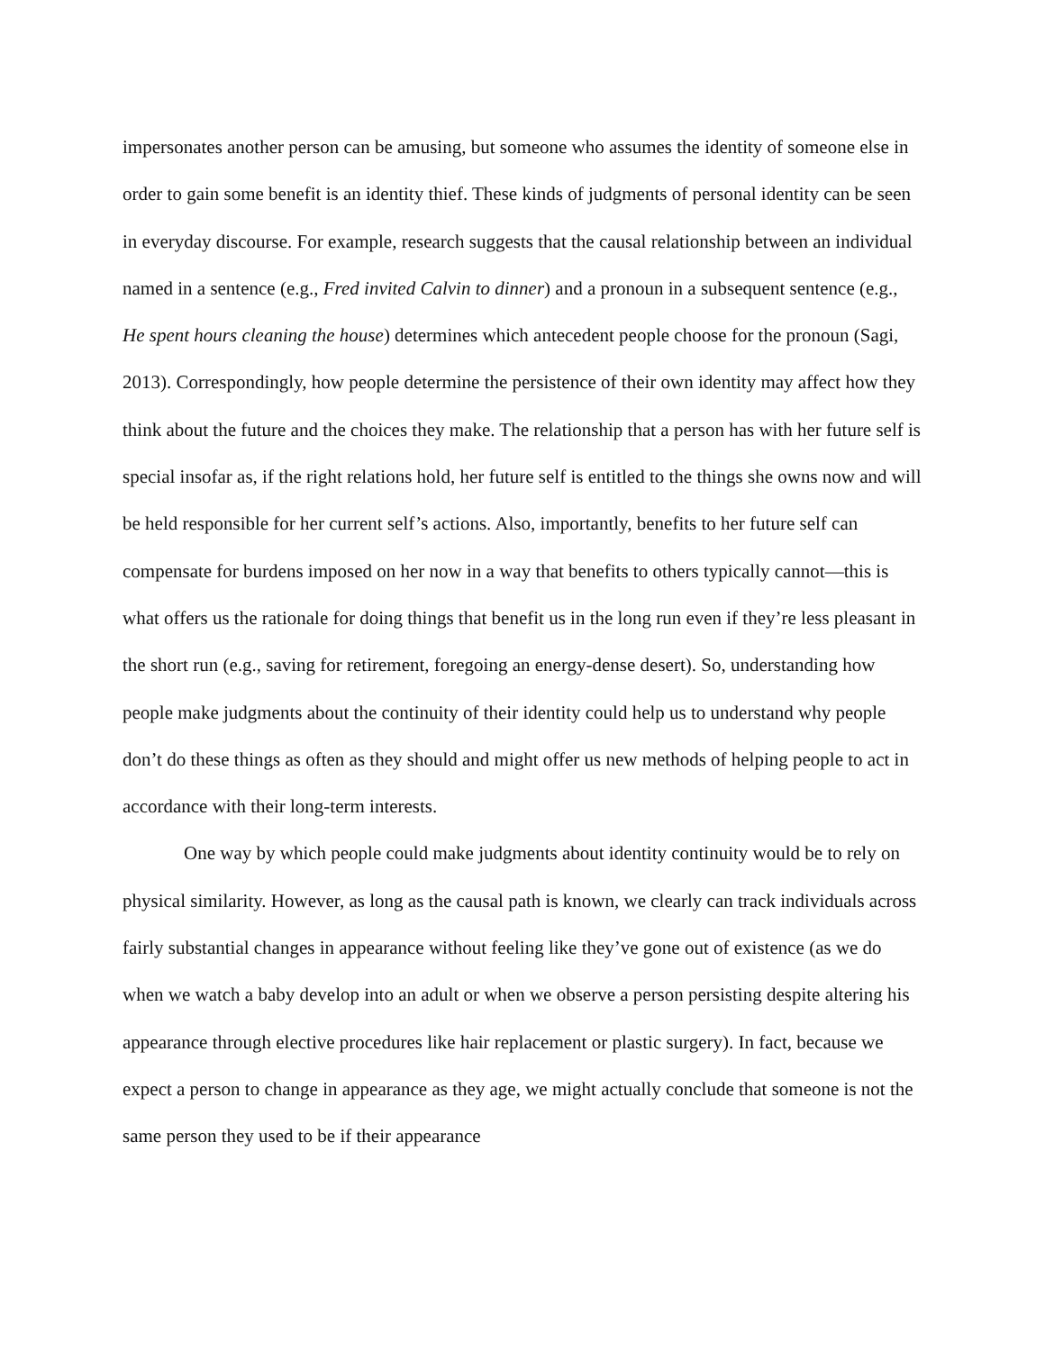impersonates another person can be amusing, but someone who assumes the identity of someone else in order to gain some benefit is an identity thief. These kinds of judgments of personal identity can be seen in everyday discourse. For example, research suggests that the causal relationship between an individual named in a sentence (e.g., Fred invited Calvin to dinner) and a pronoun in a subsequent sentence (e.g., He spent hours cleaning the house) determines which antecedent people choose for the pronoun (Sagi, 2013). Correspondingly, how people determine the persistence of their own identity may affect how they think about the future and the choices they make. The relationship that a person has with her future self is special insofar as, if the right relations hold, her future self is entitled to the things she owns now and will be held responsible for her current self’s actions. Also, importantly, benefits to her future self can compensate for burdens imposed on her now in a way that benefits to others typically cannot—this is what offers us the rationale for doing things that benefit us in the long run even if they’re less pleasant in the short run (e.g., saving for retirement, foregoing an energy-dense desert). So, understanding how people make judgments about the continuity of their identity could help us to understand why people don’t do these things as often as they should and might offer us new methods of helping people to act in accordance with their long-term interests.
One way by which people could make judgments about identity continuity would be to rely on physical similarity. However, as long as the causal path is known, we clearly can track individuals across fairly substantial changes in appearance without feeling like they’ve gone out of existence (as we do when we watch a baby develop into an adult or when we observe a person persisting despite altering his appearance through elective procedures like hair replacement or plastic surgery). In fact, because we expect a person to change in appearance as they age, we might actually conclude that someone is not the same person they used to be if their appearance